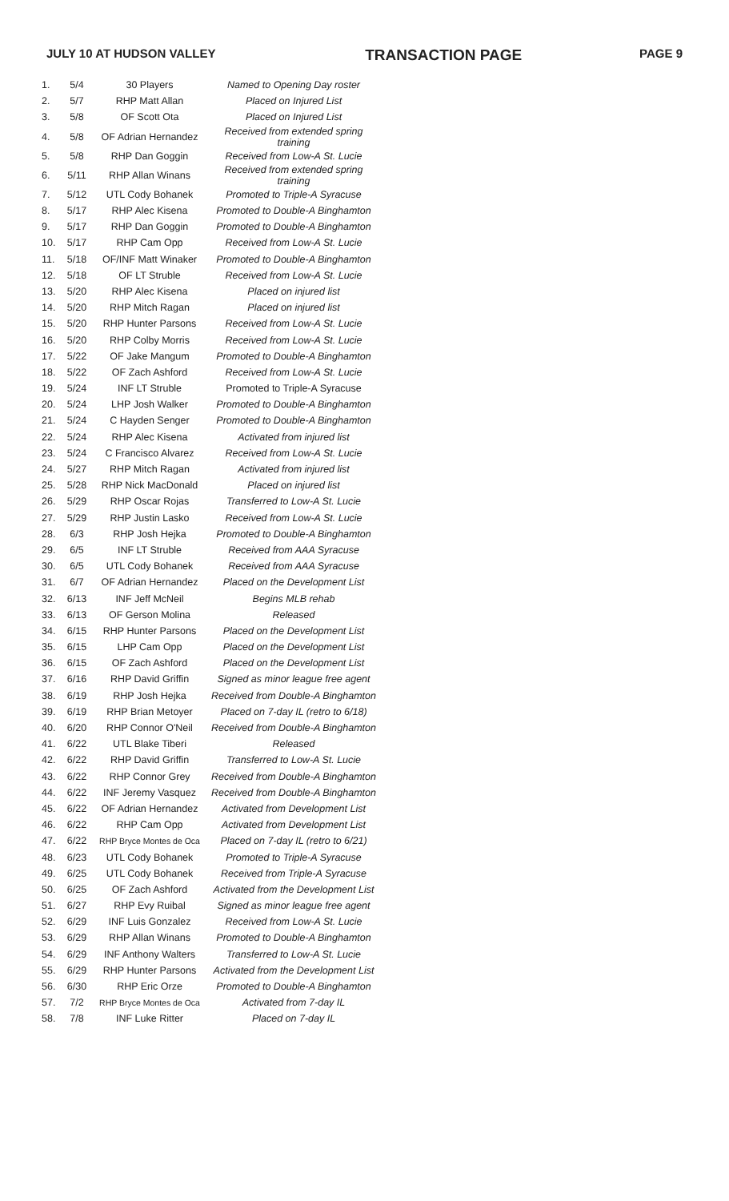JULY 10 AT HUDSON VALLEY TRANSACTION PAGE PAGE 9
| 1. | 5/4 | 30 Players | Named to Opening Day roster |
| 2. | 5/7 | RHP Matt Allan | Placed on Injured List |
| 3. | 5/8 | OF Scott Ota | Placed on Injured List |
| 4. | 5/8 | OF Adrian Hernandez | Received from extended spring training |
| 5. | 5/8 | RHP Dan Goggin | Received from Low-A St. Lucie |
| 6. | 5/11 | RHP Allan Winans | Received from extended spring training |
| 7. | 5/12 | UTL Cody Bohanek | Promoted to Triple-A Syracuse |
| 8. | 5/17 | RHP Alec Kisena | Promoted to Double-A Binghamton |
| 9. | 5/17 | RHP Dan Goggin | Promoted to Double-A Binghamton |
| 10. | 5/17 | RHP Cam Opp | Received from Low-A St. Lucie |
| 11. | 5/18 | OF/INF Matt Winaker | Promoted to Double-A Binghamton |
| 12. | 5/18 | OF LT Struble | Received from Low-A St. Lucie |
| 13. | 5/20 | RHP Alec Kisena | Placed on injured list |
| 14. | 5/20 | RHP Mitch Ragan | Placed on injured list |
| 15. | 5/20 | RHP Hunter Parsons | Received from Low-A St. Lucie |
| 16. | 5/20 | RHP Colby Morris | Received from Low-A St. Lucie |
| 17. | 5/22 | OF Jake Mangum | Promoted to Double-A Binghamton |
| 18. | 5/22 | OF Zach Ashford | Received from Low-A St. Lucie |
| 19. | 5/24 | INF LT Struble | Promoted to Triple-A Syracuse |
| 20. | 5/24 | LHP Josh Walker | Promoted to Double-A Binghamton |
| 21. | 5/24 | C Hayden Senger | Promoted to Double-A Binghamton |
| 22. | 5/24 | RHP Alec Kisena | Activated from injured list |
| 23. | 5/24 | C Francisco Alvarez | Received from Low-A St. Lucie |
| 24. | 5/27 | RHP Mitch Ragan | Activated from injured list |
| 25. | 5/28 | RHP Nick MacDonald | Placed on injured list |
| 26. | 5/29 | RHP Oscar Rojas | Transferred to Low-A St. Lucie |
| 27. | 5/29 | RHP Justin Lasko | Received from Low-A St. Lucie |
| 28. | 6/3 | RHP Josh Hejka | Promoted to Double-A Binghamton |
| 29. | 6/5 | INF LT Struble | Received from AAA Syracuse |
| 30. | 6/5 | UTL Cody Bohanek | Received from AAA Syracuse |
| 31. | 6/7 | OF Adrian Hernandez | Placed on the Development List |
| 32. | 6/13 | INF Jeff McNeil | Begins MLB rehab |
| 33. | 6/13 | OF Gerson Molina | Released |
| 34. | 6/15 | RHP Hunter Parsons | Placed on the Development List |
| 35. | 6/15 | LHP Cam Opp | Placed on the Development List |
| 36. | 6/15 | OF Zach Ashford | Placed on the Development List |
| 37. | 6/16 | RHP David Griffin | Signed as minor league free agent |
| 38. | 6/19 | RHP Josh Hejka | Received from Double-A Binghamton |
| 39. | 6/19 | RHP Brian Metoyer | Placed on 7-day IL (retro to 6/18) |
| 40. | 6/20 | RHP Connor O'Neil | Received from Double-A Binghamton |
| 41. | 6/22 | UTL Blake Tiberi | Released |
| 42. | 6/22 | RHP David Griffin | Transferred to Low-A St. Lucie |
| 43. | 6/22 | RHP Connor Grey | Received from Double-A Binghamton |
| 44. | 6/22 | INF Jeremy Vasquez | Received from Double-A Binghamton |
| 45. | 6/22 | OF Adrian Hernandez | Activated from Development List |
| 46. | 6/22 | RHP Cam Opp | Activated from Development List |
| 47. | 6/22 | RHP Bryce Montes de Oca | Placed on 7-day IL (retro to 6/21) |
| 48. | 6/23 | UTL Cody Bohanek | Promoted to Triple-A Syracuse |
| 49. | 6/25 | UTL Cody Bohanek | Received from Triple-A Syracuse |
| 50. | 6/25 | OF Zach Ashford | Activated from the Development List |
| 51. | 6/27 | RHP Evy Ruibal | Signed as minor league free agent |
| 52. | 6/29 | INF Luis Gonzalez | Received from Low-A St. Lucie |
| 53. | 6/29 | RHP Allan Winans | Promoted to Double-A Binghamton |
| 54. | 6/29 | INF Anthony Walters | Transferred to Low-A St. Lucie |
| 55. | 6/29 | RHP Hunter Parsons | Activated from the Development List |
| 56. | 6/30 | RHP Eric Orze | Promoted to Double-A Binghamton |
| 57. | 7/2 | RHP Bryce Montes de Oca | Activated from 7-day IL |
| 58. | 7/8 | INF Luke Ritter | Placed on 7-day IL |